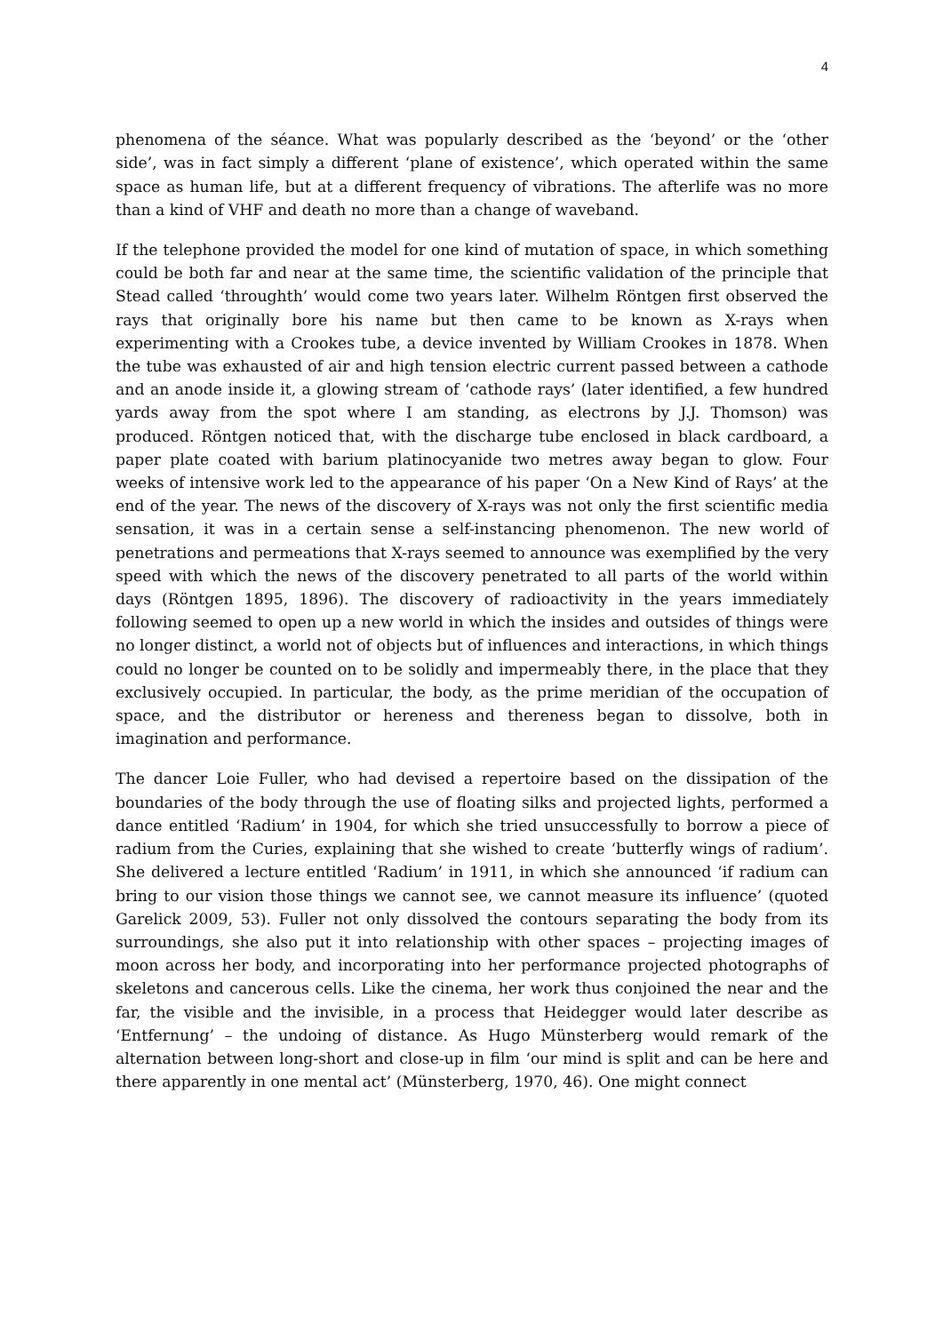4
phenomena of the séance. What was popularly described as the ‘beyond’ or the ‘other side’, was in fact simply a different ‘plane of existence’, which operated within the same space as human life, but at a different frequency of vibrations. The afterlife was no more than a kind of VHF and death no more than a change of waveband.
If the telephone provided the model for one kind of mutation of space, in which something could be both far and near at the same time, the scientific validation of the principle that Stead called ‘throughth’ would come two years later. Wilhelm Röntgen first observed the rays that originally bore his name but then came to be known as X-rays when experimenting with a Crookes tube, a device invented by William Crookes in 1878. When the tube was exhausted of air and high tension electric current passed between a cathode and an anode inside it, a glowing stream of ‘cathode rays’ (later identified, a few hundred yards away from the spot where I am standing, as electrons by J.J. Thomson) was produced. Röntgen noticed that, with the discharge tube enclosed in black cardboard, a paper plate coated with barium platinocyanide two metres away began to glow. Four weeks of intensive work led to the appearance of his paper ‘On a New Kind of Rays’ at the end of the year. The news of the discovery of X-rays was not only the first scientific media sensation, it was in a certain sense a self-instancing phenomenon. The new world of penetrations and permeations that X-rays seemed to announce was exemplified by the very speed with which the news of the discovery penetrated to all parts of the world within days (Röntgen 1895, 1896). The discovery of radioactivity in the years immediately following seemed to open up a new world in which the insides and outsides of things were no longer distinct, a world not of objects but of influences and interactions, in which things could no longer be counted on to be solidly and impermeably there, in the place that they exclusively occupied. In particular, the body, as the prime meridian of the occupation of space, and the distributor or hereness and thereness began to dissolve, both in imagination and performance.
The dancer Loie Fuller, who had devised a repertoire based on the dissipation of the boundaries of the body through the use of floating silks and projected lights, performed a dance entitled ‘Radium’ in 1904, for which she tried unsuccessfully to borrow a piece of radium from the Curies, explaining that she wished to create ‘butterfly wings of radium’. She delivered a lecture entitled ‘Radium’ in 1911, in which she announced ‘if radium can bring to our vision those things we cannot see, we cannot measure its influence’ (quoted Garelick 2009, 53). Fuller not only dissolved the contours separating the body from its surroundings, she also put it into relationship with other spaces – projecting images of moon across her body, and incorporating into her performance projected photographs of skeletons and cancerous cells. Like the cinema, her work thus conjoined the near and the far, the visible and the invisible, in a process that Heidegger would later describe as ‘Entfernung’ – the undoing of distance. As Hugo Münsterberg would remark of the alternation between long-short and close-up in film ‘our mind is split and can be here and there apparently in one mental act’ (Münsterberg, 1970, 46). One might connect